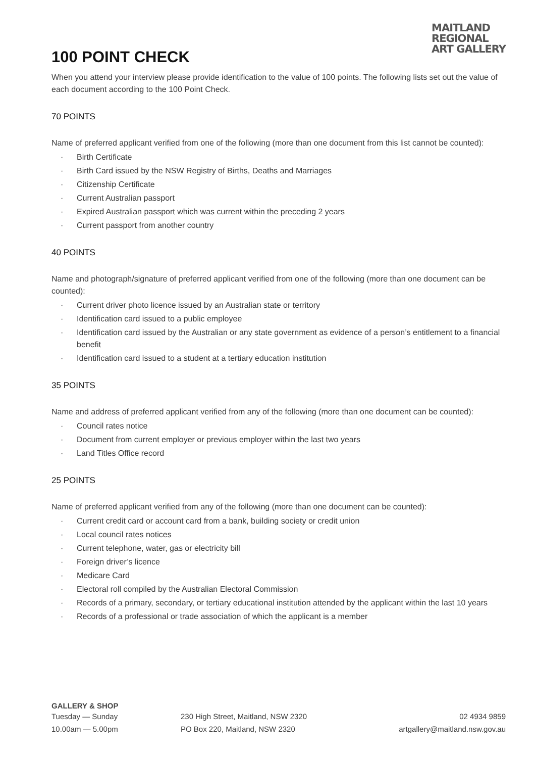MAITLAND
REGIONAL
ART GALLERY
100 POINT CHECK
When you attend your interview please provide identification to the value of 100 points. The following lists set out the value of each document according to the 100 Point Check.
70 POINTS
Name of preferred applicant verified from one of the following (more than one document from this list cannot be counted):
· Birth Certificate
· Birth Card issued by the NSW Registry of Births, Deaths and Marriages
· Citizenship Certificate
· Current Australian passport
· Expired Australian passport which was current within the preceding 2 years
· Current passport from another country
40 POINTS
Name and photograph/signature of preferred applicant verified from one of the following (more than one document can be counted):
· Current driver photo licence issued by an Australian state or territory
· Identification card issued to a public employee
· Identification card issued by the Australian or any state government as evidence of a person’s entitlement to a financial benefit
· Identification card issued to a student at a tertiary education institution
35 POINTS
Name and address of preferred applicant verified from any of the following (more than one document can be counted):
· Council rates notice
· Document from current employer or previous employer within the last two years
· Land Titles Office record
25 POINTS
Name of preferred applicant verified from any of the following (more than one document can be counted):
· Current credit card or account card from a bank, building society or credit union
· Local council rates notices
· Current telephone, water, gas or electricity bill
· Foreign driver’s licence
· Medicare Card
· Electoral roll compiled by the Australian Electoral Commission
· Records of a primary, secondary, or tertiary educational institution attended by the applicant within the last 10 years
· Records of a professional or trade association of which the applicant is a member
GALLERY & SHOP
Tuesday — Sunday 230 High Street, Maitland, NSW 2320 02 4934 9859
10.00am — 5.00pm PO Box 220, Maitland, NSW 2320 artgallery@maitland.nsw.gov.au